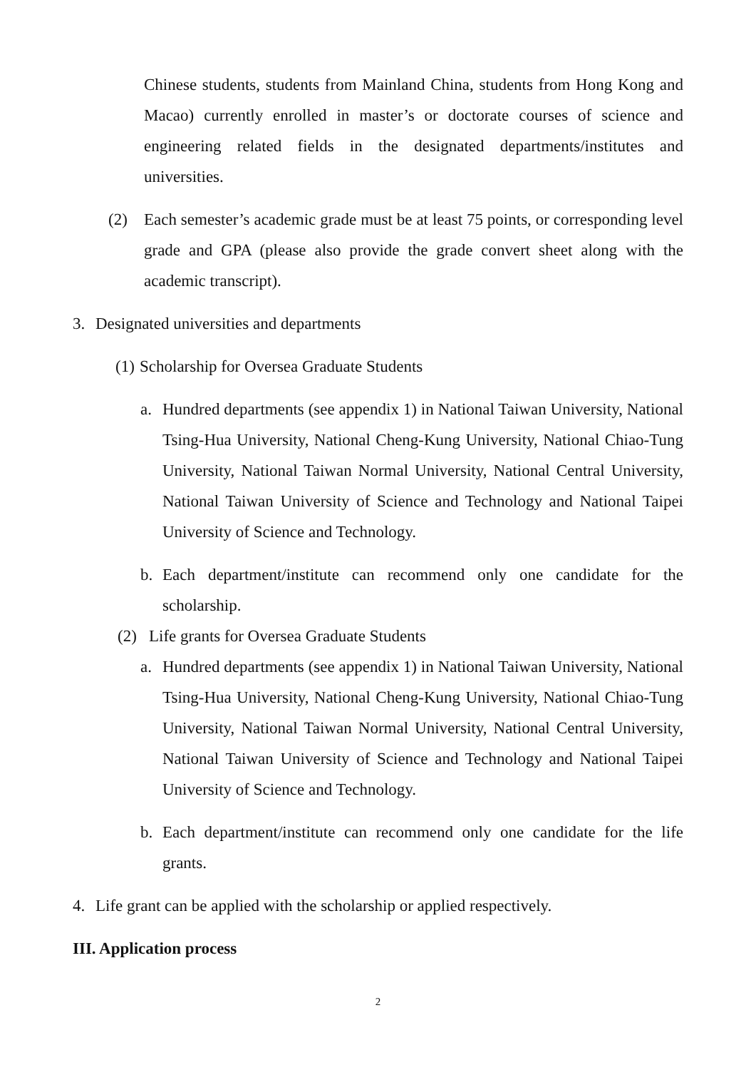Chinese students, students from Mainland China, students from Hong Kong and Macao) currently enrolled in master’s or doctorate courses of science and engineering related fields in the designated departments/institutes and universities.
(2) Each semester’s academic grade must be at least 75 points, or corresponding level grade and GPA (please also provide the grade convert sheet along with the academic transcript).
3. Designated universities and departments
(1)
Scholarship for Oversea Graduate Students
a. Hundred departments (see appendix 1) in National Taiwan University, National Tsing-Hua University, National Cheng-Kung University, National Chiao-Tung University, National Taiwan Normal University, National Central University, National Taiwan University of Science and Technology and National Taipei University of Science and Technology.
b. Each department/institute can recommend only one candidate for the scholarship.
(2) Life grants for Oversea Graduate Students
a. Hundred departments (see appendix 1) in National Taiwan University, National Tsing-Hua University, National Cheng-Kung University, National Chiao-Tung University, National Taiwan Normal University, National Central University, National Taiwan University of Science and Technology and National Taipei University of Science and Technology.
b. Each department/institute can recommend only one candidate for the life grants.
4. Life grant can be applied with the scholarship or applied respectively.
III. Application process
2